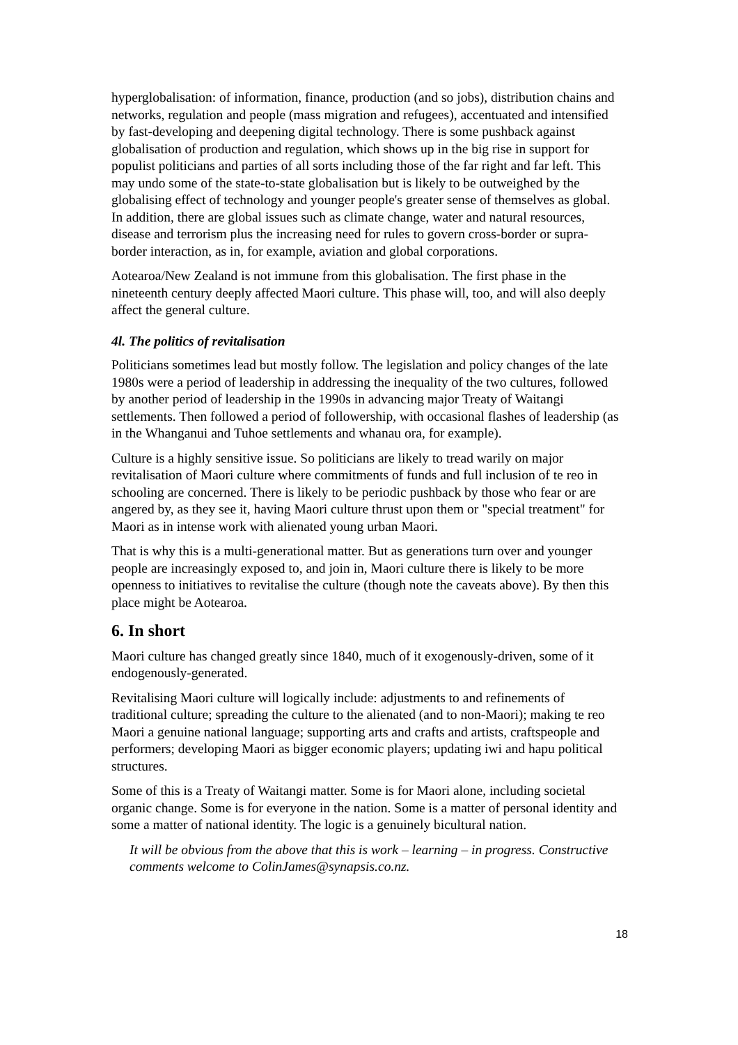hyperglobalisation: of information, finance, production (and so jobs), distribution chains and networks, regulation and people (mass migration and refugees), accentuated and intensified by fast-developing and deepening digital technology. There is some pushback against globalisation of production and regulation, which shows up in the big rise in support for populist politicians and parties of all sorts including those of the far right and far left. This may undo some of the state-to-state globalisation but is likely to be outweighed by the globalising effect of technology and younger people's greater sense of themselves as global. In addition, there are global issues such as climate change, water and natural resources, disease and terrorism plus the increasing need for rules to govern cross-border or supra-border interaction, as in, for example, aviation and global corporations.
Aotearoa/New Zealand is not immune from this globalisation. The first phase in the nineteenth century deeply affected Maori culture. This phase will, too, and will also deeply affect the general culture.
4l. The politics of revitalisation
Politicians sometimes lead but mostly follow. The legislation and policy changes of the late 1980s were a period of leadership in addressing the inequality of the two cultures, followed by another period of leadership in the 1990s in advancing major Treaty of Waitangi settlements. Then followed a period of followership, with occasional flashes of leadership (as in the Whanganui and Tuhoe settlements and whanau ora, for example).
Culture is a highly sensitive issue. So politicians are likely to tread warily on major revitalisation of Maori culture where commitments of funds and full inclusion of te reo in schooling are concerned. There is likely to be periodic pushback by those who fear or are angered by, as they see it, having Maori culture thrust upon them or "special treatment" for Maori as in intense work with alienated young urban Maori.
That is why this is a multi-generational matter. But as generations turn over and younger people are increasingly exposed to, and join in, Maori culture there is likely to be more openness to initiatives to revitalise the culture (though note the caveats above). By then this place might be Aotearoa.
6. In short
Maori culture has changed greatly since 1840, much of it exogenously-driven, some of it endogenously-generated.
Revitalising Maori culture will logically include: adjustments to and refinements of traditional culture; spreading the culture to the alienated (and to non-Maori); making te reo Maori a genuine national language; supporting arts and crafts and artists, craftspeople and performers; developing Maori as bigger economic players; updating iwi and hapu political structures.
Some of this is a Treaty of Waitangi matter. Some is for Maori alone, including societal organic change. Some is for everyone in the nation. Some is a matter of personal identity and some a matter of national identity. The logic is a genuinely bicultural nation.
It will be obvious from the above that this is work – learning – in progress. Constructive comments welcome to ColinJames@synapsis.co.nz.
18